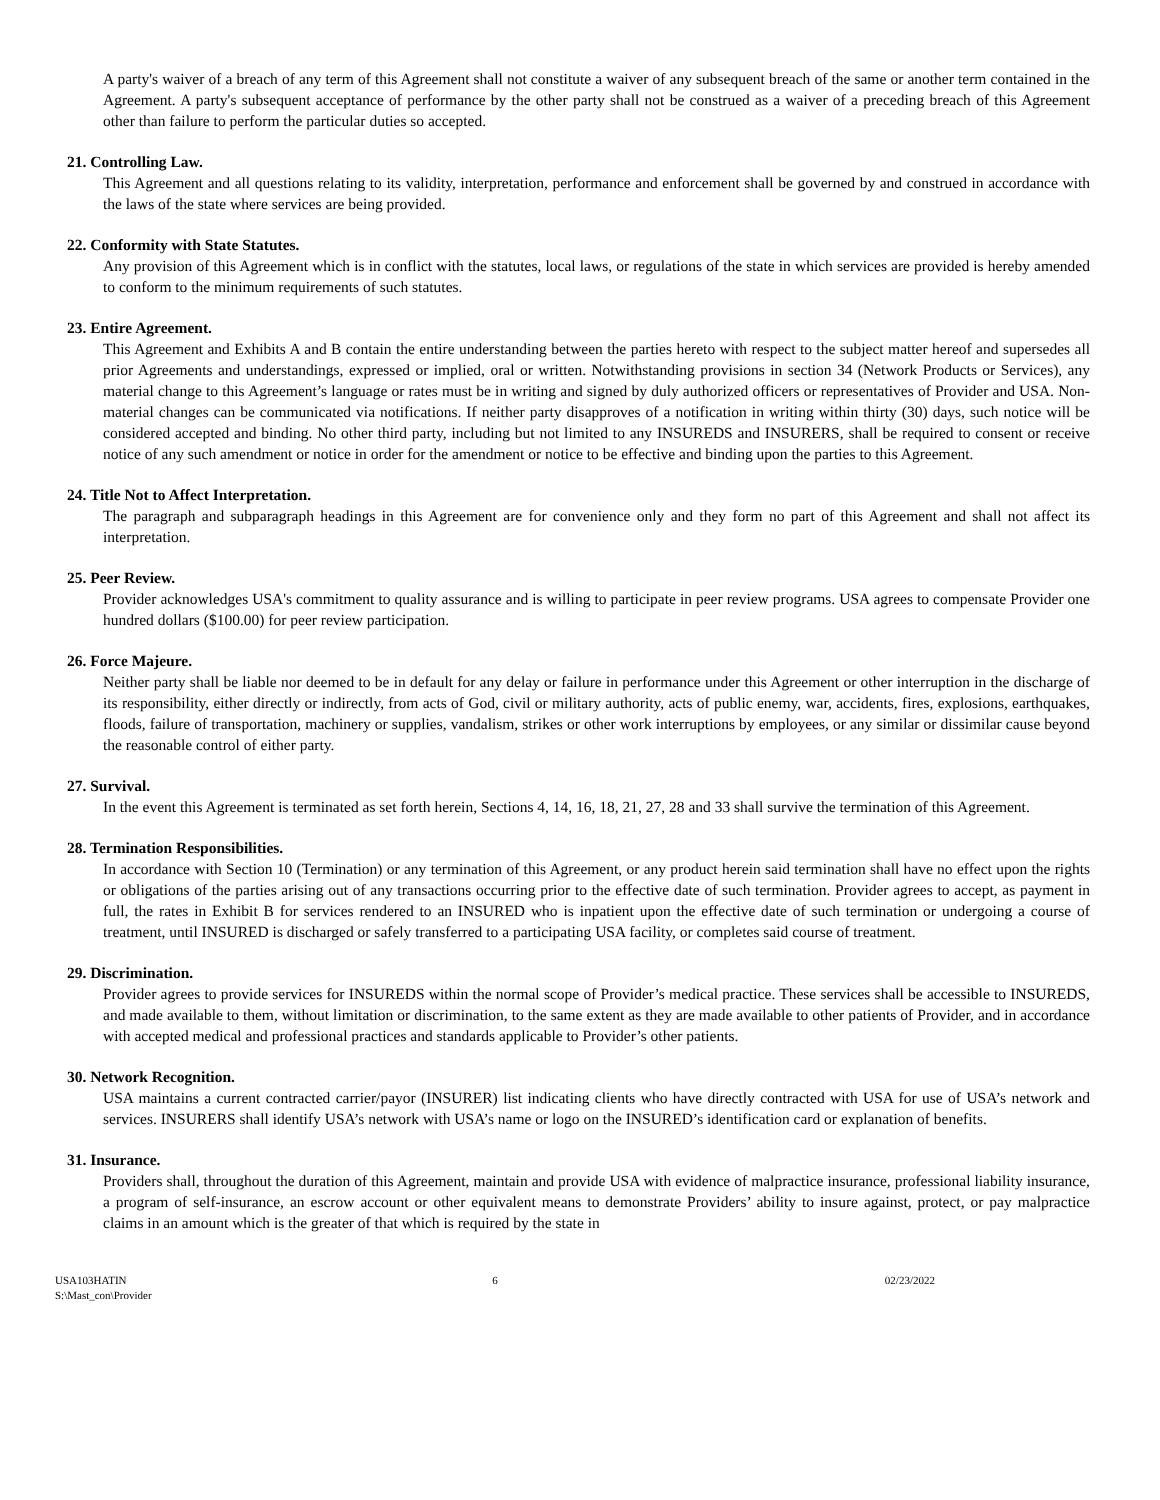A party's waiver of a breach of any term of this Agreement shall not constitute a waiver of any subsequent breach of the same or another term contained in the Agreement. A party's subsequent acceptance of performance by the other party shall not be construed as a waiver of a preceding breach of this Agreement other than failure to perform the particular duties so accepted.
21. Controlling Law.
This Agreement and all questions relating to its validity, interpretation, performance and enforcement shall be governed by and construed in accordance with the laws of the state where services are being provided.
22. Conformity with State Statutes.
Any provision of this Agreement which is in conflict with the statutes, local laws, or regulations of the state in which services are provided is hereby amended to conform to the minimum requirements of such statutes.
23. Entire Agreement.
This Agreement and Exhibits A and B contain the entire understanding between the parties hereto with respect to the subject matter hereof and supersedes all prior Agreements and understandings, expressed or implied, oral or written. Notwithstanding provisions in section 34 (Network Products or Services), any material change to this Agreement’s language or rates must be in writing and signed by duly authorized officers or representatives of Provider and USA. Non-material changes can be communicated via notifications. If neither party disapproves of a notification in writing within thirty (30) days, such notice will be considered accepted and binding. No other third party, including but not limited to any INSUREDS and INSURERS, shall be required to consent or receive notice of any such amendment or notice in order for the amendment or notice to be effective and binding upon the parties to this Agreement.
24. Title Not to Affect Interpretation.
The paragraph and subparagraph headings in this Agreement are for convenience only and they form no part of this Agreement and shall not affect its interpretation.
25. Peer Review.
Provider acknowledges USA's commitment to quality assurance and is willing to participate in peer review programs. USA agrees to compensate Provider one hundred dollars ($100.00) for peer review participation.
26. Force Majeure.
Neither party shall be liable nor deemed to be in default for any delay or failure in performance under this Agreement or other interruption in the discharge of its responsibility, either directly or indirectly, from acts of God, civil or military authority, acts of public enemy, war, accidents, fires, explosions, earthquakes, floods, failure of transportation, machinery or supplies, vandalism, strikes or other work interruptions by employees, or any similar or dissimilar cause beyond the reasonable control of either party.
27. Survival.
In the event this Agreement is terminated as set forth herein, Sections 4, 14, 16, 18, 21, 27, 28 and 33 shall survive the termination of this Agreement.
28. Termination Responsibilities.
In accordance with Section 10 (Termination) or any termination of this Agreement, or any product herein said termination shall have no effect upon the rights or obligations of the parties arising out of any transactions occurring prior to the effective date of such termination. Provider agrees to accept, as payment in full, the rates in Exhibit B for services rendered to an INSURED who is inpatient upon the effective date of such termination or undergoing a course of treatment, until INSURED is discharged or safely transferred to a participating USA facility, or completes said course of treatment.
29. Discrimination.
Provider agrees to provide services for INSUREDS within the normal scope of Provider’s medical practice. These services shall be accessible to INSUREDS, and made available to them, without limitation or discrimination, to the same extent as they are made available to other patients of Provider, and in accordance with accepted medical and professional practices and standards applicable to Provider’s other patients.
30. Network Recognition.
USA maintains a current contracted carrier/payor (INSURER) list indicating clients who have directly contracted with USA for use of USA’s network and services. INSURERS shall identify USA’s network with USA’s name or logo on the INSURED’s identification card or explanation of benefits.
31. Insurance.
Providers shall, throughout the duration of this Agreement, maintain and provide USA with evidence of malpractice insurance, professional liability insurance, a program of self-insurance, an escrow account or other equivalent means to demonstrate Providers’ ability to insure against, protect, or pay malpractice claims in an amount which is the greater of that which is required by the state in
USA103HATIN
S:\Mast_con\Provider
6 02/23/2022